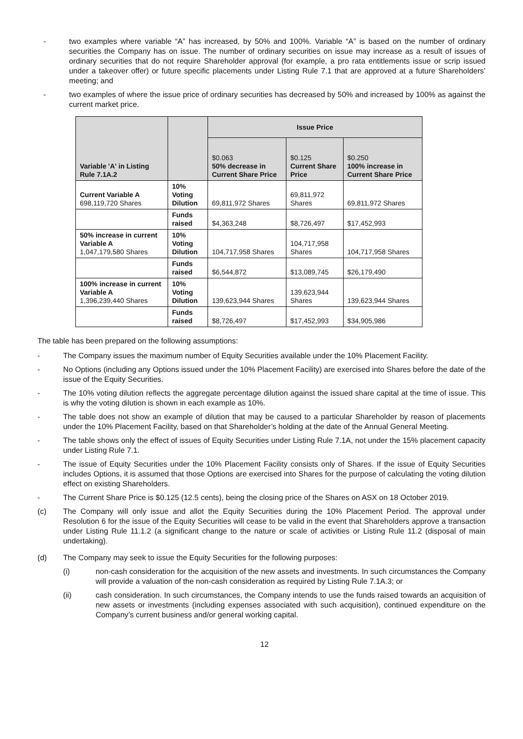- two examples where variable “A” has increased, by 50% and 100%. Variable “A” is based on the number of ordinary securities the Company has on issue. The number of ordinary securities on issue may increase as a result of issues of ordinary securities that do not require Shareholder approval (for example, a pro rata entitlements issue or scrip issued under a takeover offer) or future specific placements under Listing Rule 7.1 that are approved at a future Shareholders’ meeting; and
- two examples of where the issue price of ordinary securities has decreased by 50% and increased by 100% as against the current market price.
| Variable 'A' in Listing Rule 7.1A.2 | | Issue Price | | |
| --- | --- | --- | --- | --- |
| | | $0.063 50% decrease in Current Share Price | $0.125 Current Share Price | $0.250 100% increase in Current Share Price |
| Current Variable A 698,119,720 Shares | 10% Voting Dilution | 69,811,972 Shares | 69,811,972 Shares | 69,811,972 Shares |
| | Funds raised | $4,363,248 | $8,726,497 | $17,452,993 |
| 50% increase in current Variable A 1,047,179,580 Shares | 10% Voting Dilution | 104,717,958 Shares | 104,717,958 Shares | 104,717,958 Shares |
| | Funds raised | $6,544,872 | $13,089,745 | $26,179,490 |
| 100% increase in current Variable A 1,396,239,440 Shares | 10% Voting Dilution | 139,623,944 Shares | 139,623,944 Shares | 139,623,944 Shares |
| | Funds raised | $8,726,497 | $17,452,993 | $34,905,986 |
The table has been prepared on the following assumptions:
- The Company issues the maximum number of Equity Securities available under the 10% Placement Facility.
- No Options (including any Options issued under the 10% Placement Facility) are exercised into Shares before the date of the issue of the Equity Securities.
- The 10% voting dilution reflects the aggregate percentage dilution against the issued share capital at the time of issue. This is why the voting dilution is shown in each example as 10%.
- The table does not show an example of dilution that may be caused to a particular Shareholder by reason of placements under the 10% Placement Facility, based on that Shareholder’s holding at the date of the Annual General Meeting.
- The table shows only the effect of issues of Equity Securities under Listing Rule 7.1A, not under the 15% placement capacity under Listing Rule 7.1.
- The issue of Equity Securities under the 10% Placement Facility consists only of Shares. If the issue of Equity Securities includes Options, it is assumed that those Options are exercised into Shares for the purpose of calculating the voting dilution effect on existing Shareholders.
- The Current Share Price is $0.125 (12.5 cents), being the closing price of the Shares on ASX on 18 October 2019.
(c) The Company will only issue and allot the Equity Securities during the 10% Placement Period. The approval under Resolution 6 for the issue of the Equity Securities will cease to be valid in the event that Shareholders approve a transaction under Listing Rule 11.1.2 (a significant change to the nature or scale of activities or Listing Rule 11.2 (disposal of main undertaking).
(d) The Company may seek to issue the Equity Securities for the following purposes:
(i) non-cash consideration for the acquisition of the new assets and investments. In such circumstances the Company will provide a valuation of the non-cash consideration as required by Listing Rule 7.1A.3; or
(ii) cash consideration. In such circumstances, the Company intends to use the funds raised towards an acquisition of new assets or investments (including expenses associated with such acquisition), continued expenditure on the Company’s current business and/or general working capital.
12